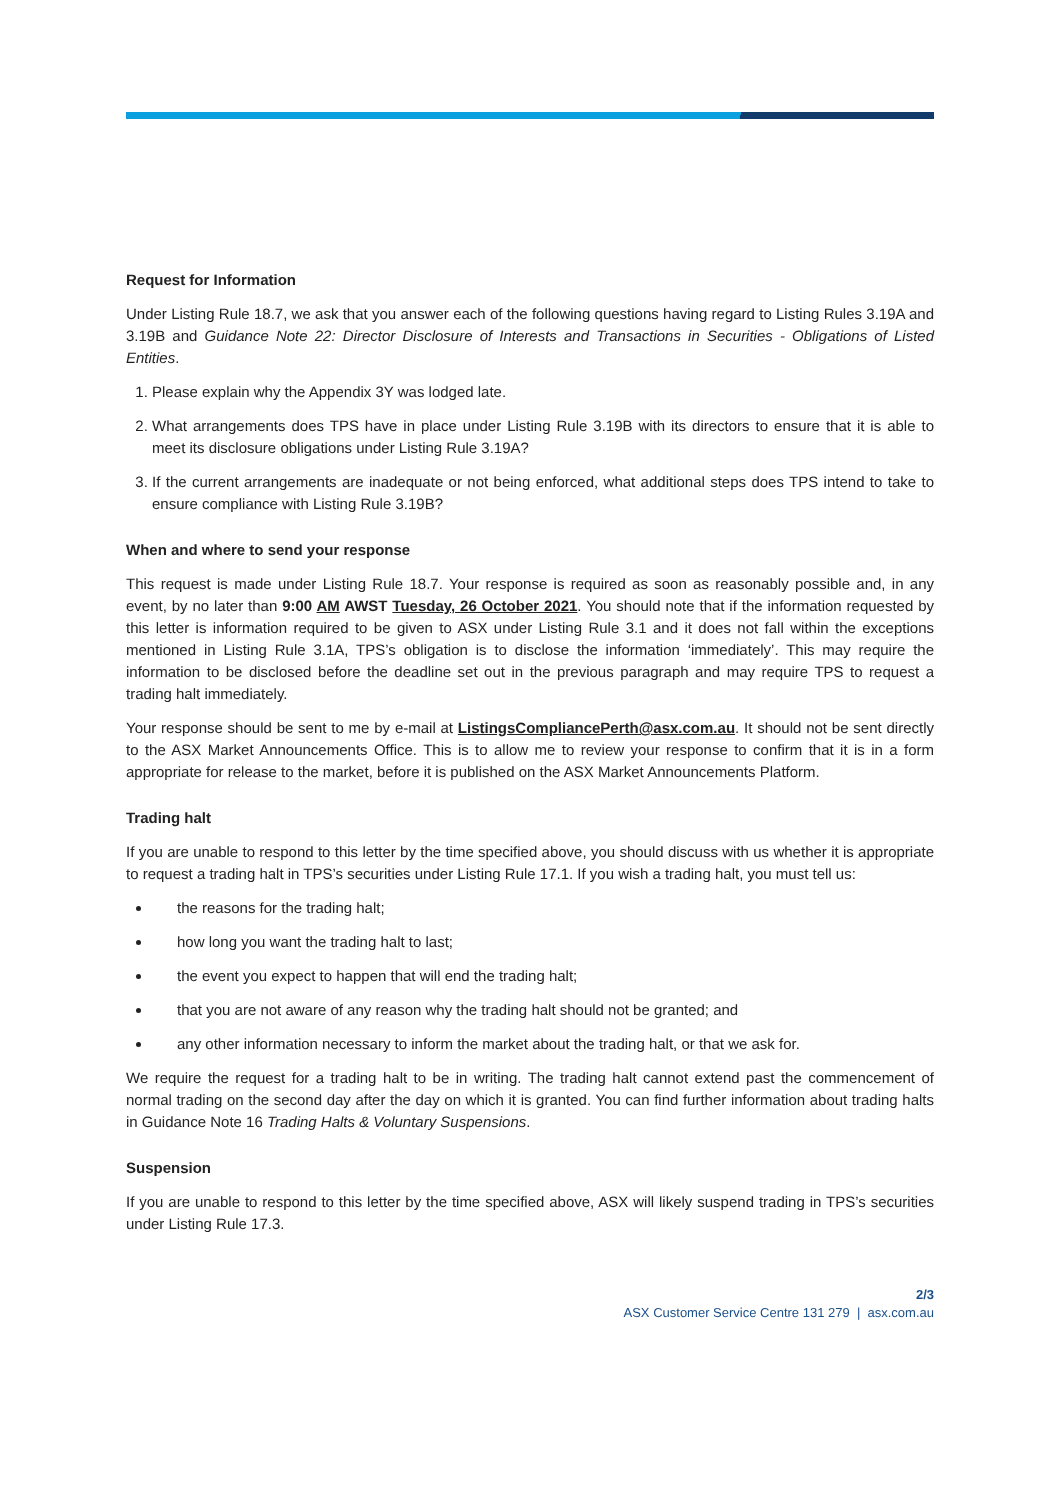Request for Information
Under Listing Rule 18.7, we ask that you answer each of the following questions having regard to Listing Rules 3.19A and 3.19B and Guidance Note 22: Director Disclosure of Interests and Transactions in Securities - Obligations of Listed Entities.
1. Please explain why the Appendix 3Y was lodged late.
2. What arrangements does TPS have in place under Listing Rule 3.19B with its directors to ensure that it is able to meet its disclosure obligations under Listing Rule 3.19A?
3. If the current arrangements are inadequate or not being enforced, what additional steps does TPS intend to take to ensure compliance with Listing Rule 3.19B?
When and where to send your response
This request is made under Listing Rule 18.7. Your response is required as soon as reasonably possible and, in any event, by no later than 9:00 AM AWST Tuesday, 26 October 2021. You should note that if the information requested by this letter is information required to be given to ASX under Listing Rule 3.1 and it does not fall within the exceptions mentioned in Listing Rule 3.1A, TPS’s obligation is to disclose the information ‘immediately’. This may require the information to be disclosed before the deadline set out in the previous paragraph and may require TPS to request a trading halt immediately.
Your response should be sent to me by e-mail at ListingsCompliancePerth@asx.com.au. It should not be sent directly to the ASX Market Announcements Office. This is to allow me to review your response to confirm that it is in a form appropriate for release to the market, before it is published on the ASX Market Announcements Platform.
Trading halt
If you are unable to respond to this letter by the time specified above, you should discuss with us whether it is appropriate to request a trading halt in TPS’s securities under Listing Rule 17.1. If you wish a trading halt, you must tell us:
the reasons for the trading halt;
how long you want the trading halt to last;
the event you expect to happen that will end the trading halt;
that you are not aware of any reason why the trading halt should not be granted; and
any other information necessary to inform the market about the trading halt, or that we ask for.
We require the request for a trading halt to be in writing. The trading halt cannot extend past the commencement of normal trading on the second day after the day on which it is granted. You can find further information about trading halts in Guidance Note 16 Trading Halts & Voluntary Suspensions.
Suspension
If you are unable to respond to this letter by the time specified above, ASX will likely suspend trading in TPS’s securities under Listing Rule 17.3.
2/3
ASX Customer Service Centre 131 279 | asx.com.au